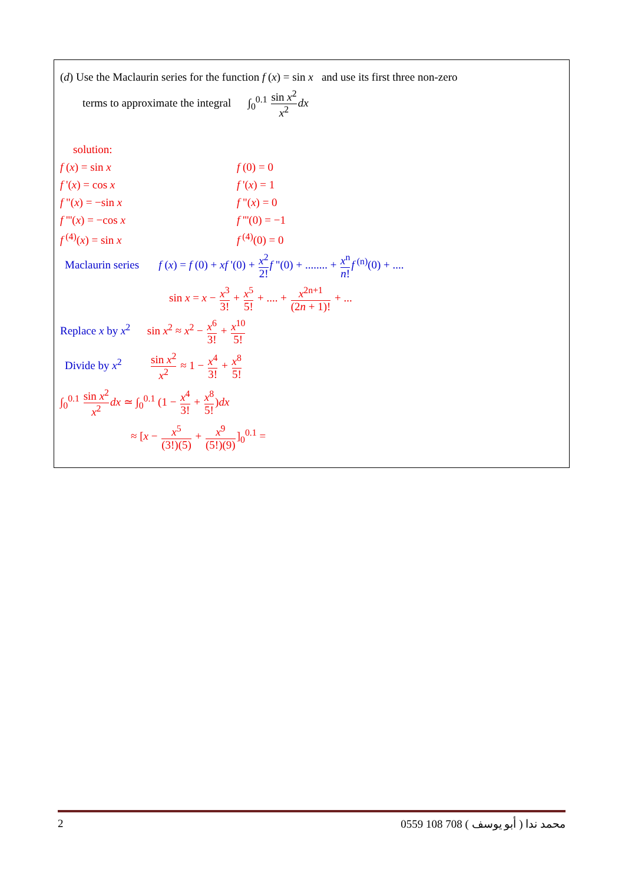(d) Use the Maclaurin series for the function f (x) = sin x and use its first three non-zero
terms to approximate the integral ∫<sub>0</sub><sup>0.1</sup> sin x<sup>2</sup> x<sup>2</sup> dx
solution:
f (x) = sin x f (0) = 0
f '(x) = cos x f '(x) = 1
f "(x) = −sin x f "(x) = 0
f '''(x) = −cos x f '''(0) = −1
f<sup>(4)</sup>(x) = sin x f<sup>(4)</sup>(0) = 0
Maclaurin series f (x) = f (0) + xf '(0) + x<sup>2</sup> 2!f "(0) + ........ + x<sup>n</sup> n!f<sup>(n)</sup>(0) + ....
sin x = x − x<sup>3</sup> 3! + x<sup>5</sup> 5! + .... + x<sup>2n+1</sup> (2n + 1)! + ...
Replace x by x<sup>2</sup> sin x<sup>2</sup> ≈ x<sup>2</sup> − x<sup>6</sup> 3! + x<sup>10</sup> 5!
Divide by x<sup>2</sup> sin x<sup>2</sup> x<sup>2</sup> ≈ 1 − x<sup>4</sup> 3! + x<sup>8</sup> 5!
∫<sub>0</sub><sup>0.1</sup> sin x<sup>2</sup> x<sup>2</sup> dx ≃ ∫<sub>0</sub><sup>0.1</sup> (1 − x<sup>4</sup> 3! + x<sup>8</sup> 5!)dx
≈ [x − x<sup>5</sup> (3!)(5) + x<sup>9</sup> (5!)(9)]<sub>0</sub><sup>0.1</sup> =
2 0559 108 708 ( أبو يوسف ) محمد ندا